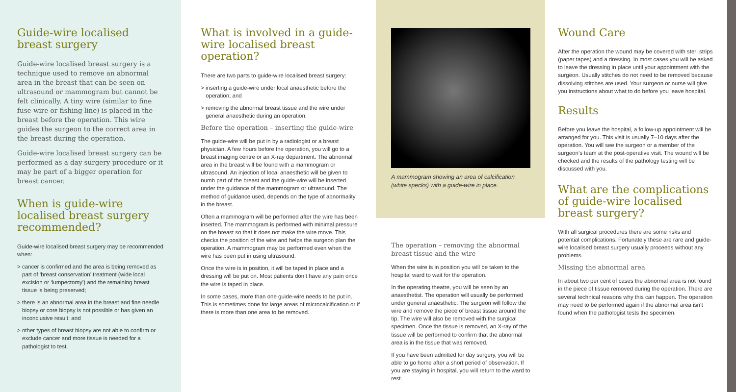Guide-wire localised breast surgery
Guide-wire localised breast surgery is a technique used to remove an abnormal area in the breast that can be seen on ultrasound or mammogram but cannot be felt clinically. A tiny wire (similar to fine fuse wire or fishing line) is placed in the breast before the operation. This wire guides the surgeon to the correct area in the breast during the operation.
Guide-wire localised breast surgery can be performed as a day surgery procedure or it may be part of a bigger operation for breast cancer.
When is guide-wire localised breast surgery recommended?
Guide-wire localised breast surgery may be recommended when:
> cancer is confirmed and the area is being removed as part of ‘breast conservation’ treatment (wide local excision or ‘lumpectomy’) and the remaining breast tissue is being preserved;
> there is an abnormal area in the breast and fine needle biopsy or core biopsy is not possible or has given an inconclusive result; and
> other types of breast biopsy are not able to confirm or exclude cancer and more tissue is needed for a pathologist to test.
What is involved in a guide-wire localised breast operation?
There are two parts to guide-wire localised breast surgery:
> inserting a guide-wire under local anaesthetic before the operation; and
> removing the abnormal breast tissue and the wire under general anaesthetic during an operation.
Before the operation – inserting the guide-wire
The guide-wire will be put in by a radiologist or a breast physician. A few hours before the operation, you will go to a breast imaging centre or an X-ray department. The abnormal area in the breast will be found with a mammogram or ultrasound. An injection of local anaesthetic will be given to numb part of the breast and the guide-wire will be inserted under the guidance of the mammogram or ultrasound. The method of guidance used, depends on the type of abnormality in the breast.
Often a mammogram will be performed after the wire has been inserted. The mammogram is performed with minimal pressure on the breast so that it does not make the wire move. This checks the position of the wire and helps the surgeon plan the operation. A mammogram may be performed even when the wire has been put in using ultrasound.
Once the wire is in position, it will be taped in place and a dressing will be put on. Most patients don’t have any pain once the wire is taped in place.
In some cases, more than one guide-wire needs to be put in. This is sometimes done for large areas of microcalcification or if there is more than one area to be removed.
A mammogram showing an area of calcification (white specks) with a guide-wire in place.
The operation – removing the abnormal breast tissue and the wire
When the wire is in position you will be taken to the hospital ward to wait for the operation.
In the operating theatre, you will be seen by an anaesthetist. The operation will usually be performed under general anaesthetic. The surgeon will follow the wire and remove the piece of breast tissue around the tip. The wire will also be removed with the surgical specimen. Once the tissue is removed, an X-ray of the tissue will be performed to confirm that the abnormal area is in the tissue that was removed.
If you have been admitted for day surgery, you will be able to go home after a short period of observation. If you are staying in hospital, you will return to the ward to rest.
Wound Care
After the operation the wound may be covered with steri strips (paper tapes) and a dressing. In most cases you will be asked to leave the dressing in place until your appointment with the surgeon. Usually stitches do not need to be removed because dissolving stitches are used. Your surgeon or nurse will give you instructions about what to do before you leave hospital.
Results
Before you leave the hospital, a follow-up appointment will be arranged for you. This visit is usually 7–10 days after the operation. You will see the surgeon or a member of the surgeon’s team at the post-operative visit. The wound will be checked and the results of the pathology testing will be discussed with you.
What are the complications of guide-wire localised breast surgery?
With all surgical procedures there are some risks and potential complications. Fortunately these are rare and guide-wire localised breast surgery usually proceeds without any problems.
Missing the abnormal area
In about two per cent of cases the abnormal area is not found in the piece of tissue removed during the operation. There are several technical reasons why this can happen. The operation may need to be performed again if the abnormal area isn’t found when the pathologist tests the specimen.